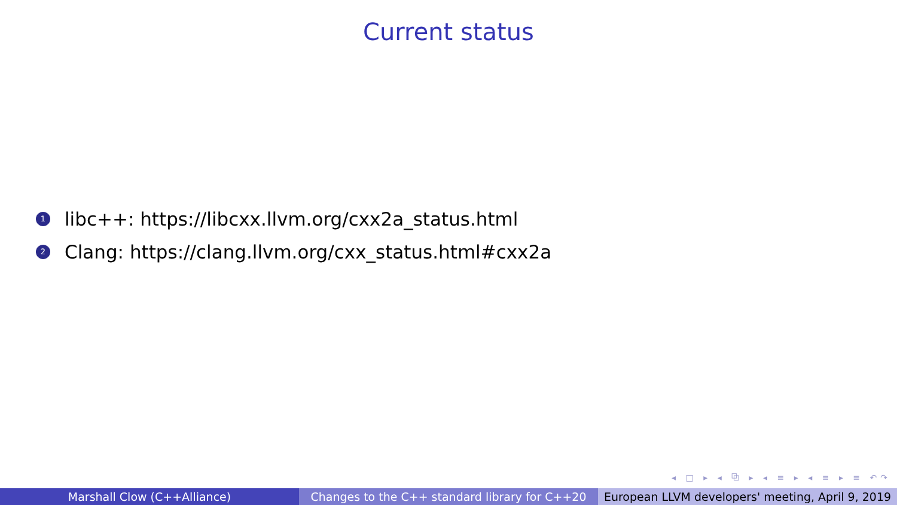Current status
1 libc++: https://libcxx.llvm.org/cxx2a_status.html
2 Clang: https://clang.llvm.org/cxx_status.html#cxx2a
◂ □ ▸ ◂ ⧉ ▸ ◂ ≡ ▸ ◂ ≡ ▸ ≡ ↶↷
Marshall Clow (C++Alliance) Changes to the C++ standard library for C++20
European LLVM developers' meeting, April 9, 2019